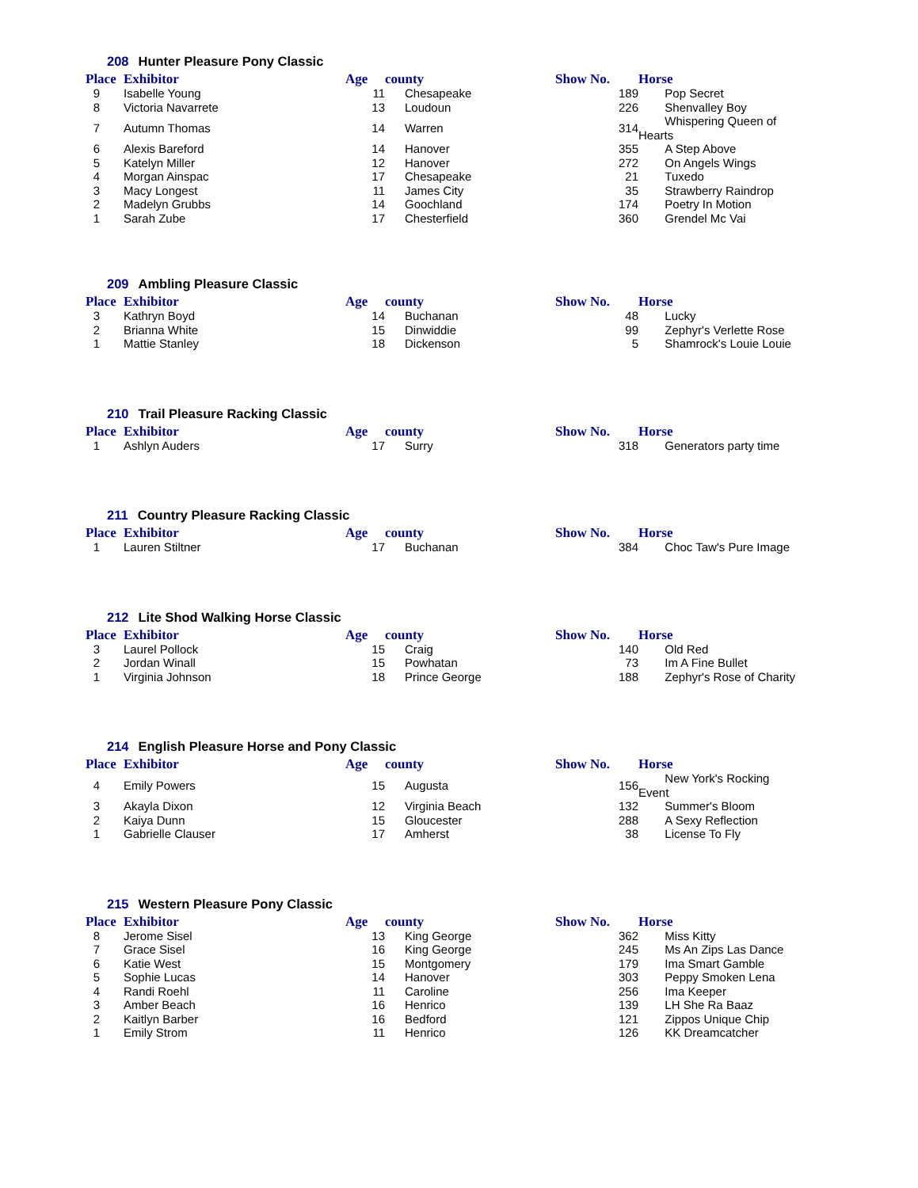208 Hunter Pleasure Pony Classic
| Place | Exhibitor | Age | county | Show No. | Horse |
| --- | --- | --- | --- | --- | --- |
| 9 | Isabelle Young | 11 | Chesapeake | 189 | Pop Secret |
| 8 | Victoria Navarrete | 13 | Loudoun | 226 | Shenvalley Boy |
| 7 | Autumn Thomas | 14 | Warren | 314 | Whispering Queen of Hearts |
| 6 | Alexis Bareford | 14 | Hanover | 355 | A Step Above |
| 5 | Katelyn Miller | 12 | Hanover | 272 | On Angels Wings |
| 4 | Morgan Ainspac | 17 | Chesapeake | 21 | Tuxedo |
| 3 | Macy Longest | 11 | James City | 35 | Strawberry Raindrop |
| 2 | Madelyn Grubbs | 14 | Goochland | 174 | Poetry In Motion |
| 1 | Sarah Zube | 17 | Chesterfield | 360 | Grendel Mc Vai |
209 Ambling Pleasure Classic
| Place | Exhibitor | Age | county | Show No. | Horse |
| --- | --- | --- | --- | --- | --- |
| 3 | Kathryn Boyd | 14 | Buchanan | 48 | Lucky |
| 2 | Brianna White | 15 | Dinwiddie | 99 | Zephyr's Verlette Rose |
| 1 | Mattie Stanley | 18 | Dickenson | 5 | Shamrock's Louie Louie |
210 Trail Pleasure Racking Classic
| Place | Exhibitor | Age | county | Show No. | Horse |
| --- | --- | --- | --- | --- | --- |
| 1 | Ashlyn Auders | 17 | Surry | 318 | Generators party time |
211 Country Pleasure Racking Classic
| Place | Exhibitor | Age | county | Show No. | Horse |
| --- | --- | --- | --- | --- | --- |
| 1 | Lauren Stiltner | 17 | Buchanan | 384 | Choc Taw's Pure Image |
212 Lite Shod Walking Horse Classic
| Place | Exhibitor | Age | county | Show No. | Horse |
| --- | --- | --- | --- | --- | --- |
| 3 | Laurel Pollock | 15 | Craig | 140 | Old Red |
| 2 | Jordan Winall | 15 | Powhatan | 73 | Im A Fine Bullet |
| 1 | Virginia Johnson | 18 | Prince George | 188 | Zephyr's Rose of Charity |
214 English Pleasure Horse and Pony Classic
| Place | Exhibitor | Age | county | Show No. | Horse |
| --- | --- | --- | --- | --- | --- |
| 4 | Emily Powers | 15 | Augusta | 156 | New York's Rocking Event |
| 3 | Akayla Dixon | 12 | Virginia Beach | 132 | Summer's Bloom |
| 2 | Kaiya Dunn | 15 | Gloucester | 288 | A Sexy Reflection |
| 1 | Gabrielle Clauser | 17 | Amherst | 38 | License To Fly |
215 Western Pleasure Pony Classic
| Place | Exhibitor | Age | county | Show No. | Horse |
| --- | --- | --- | --- | --- | --- |
| 8 | Jerome Sisel | 13 | King George | 362 | Miss Kitty |
| 7 | Grace Sisel | 16 | King George | 245 | Ms An Zips Las Dance |
| 6 | Katie West | 15 | Montgomery | 179 | Ima Smart Gamble |
| 5 | Sophie Lucas | 14 | Hanover | 303 | Peppy Smoken Lena |
| 4 | Randi Roehl | 11 | Caroline | 256 | Ima Keeper |
| 3 | Amber Beach | 16 | Henrico | 139 | LH She Ra Baaz |
| 2 | Kaitlyn Barber | 16 | Bedford | 121 | Zippos Unique Chip |
| 1 | Emily Strom | 11 | Henrico | 126 | KK Dreamcatcher |